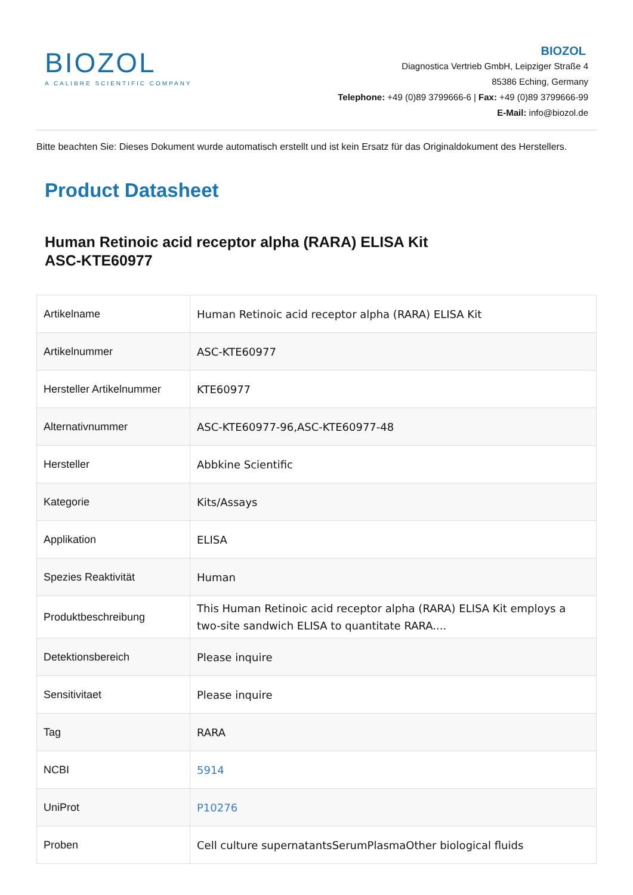BIOZOL
A CALIBRE SCIENTIFIC COMPANY
BIOZOL
Diagnostica Vertrieb GmbH, Leipziger Straße 4
85386 Eching, Germany
Telephone: +49 (0)89 3799666-6 | Fax: +49 (0)89 3799666-99
E-Mail: info@biozol.de
Bitte beachten Sie: Dieses Dokument wurde automatisch erstellt und ist kein Ersatz für das Originaldokument des Herstellers.
Product Datasheet
Human Retinoic acid receptor alpha (RARA) ELISA Kit
ASC-KTE60977
| Artikelname | Human Retinoic acid receptor alpha (RARA) ELISA Kit |
| Artikelnummer | ASC-KTE60977 |
| Hersteller Artikelnummer | KTE60977 |
| Alternativnummer | ASC-KTE60977-96,ASC-KTE60977-48 |
| Hersteller | Abbkine Scientific |
| Kategorie | Kits/Assays |
| Applikation | ELISA |
| Spezies Reaktivität | Human |
| Produktbeschreibung | This Human Retinoic acid receptor alpha (RARA) ELISA Kit employs a two-site sandwich ELISA to quantitate RARA.... |
| Detektionsbereich | Please inquire |
| Sensitivitaet | Please inquire |
| Tag | RARA |
| NCBI | 5914 |
| UniProt | P10276 |
| Proben | Cell culture supernatantsSerumPlasmaOther biological fluids |